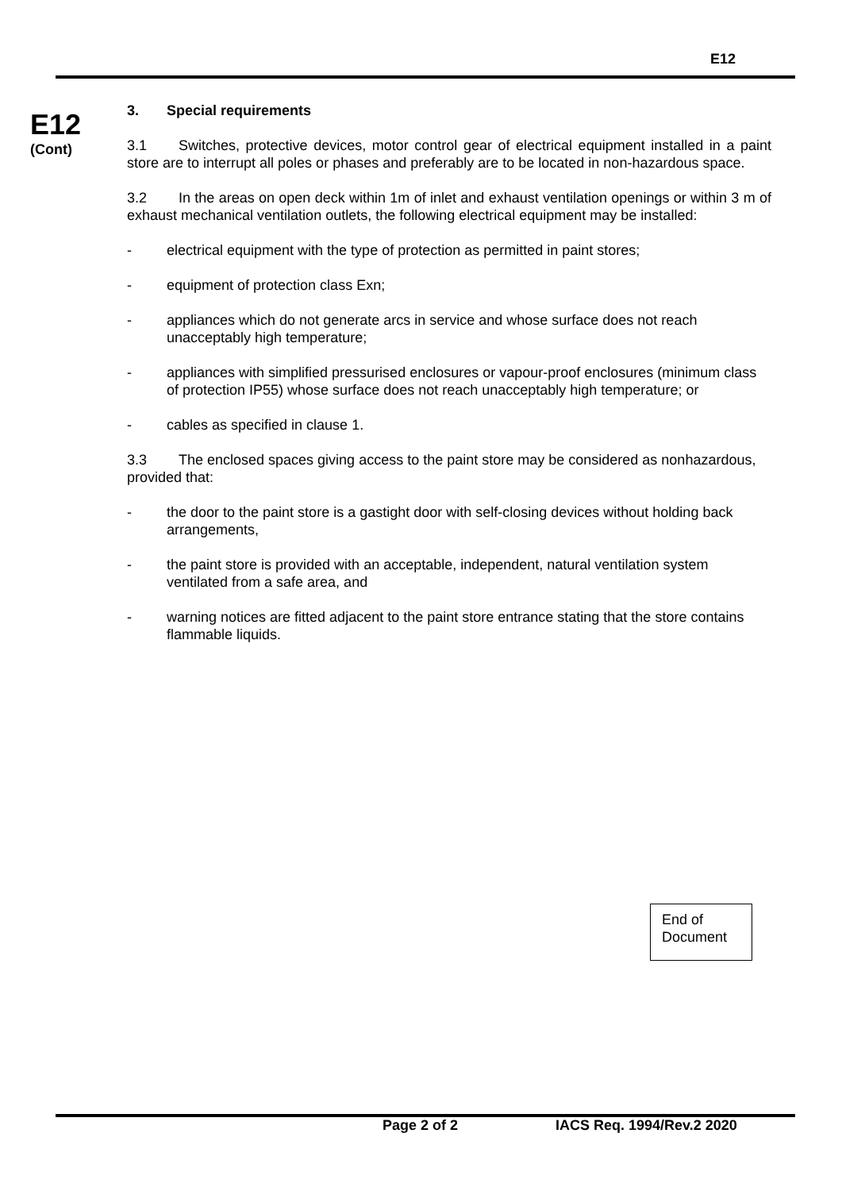E12
E12
(Cont)
3. Special requirements
3.1 Switches, protective devices, motor control gear of electrical equipment installed in a paint store are to interrupt all poles or phases and preferably are to be located in non-hazardous space.
3.2 In the areas on open deck within 1m of inlet and exhaust ventilation openings or within 3 m of exhaust mechanical ventilation outlets, the following electrical equipment may be installed:
- electrical equipment with the type of protection as permitted in paint stores;
- equipment of protection class Exn;
- appliances which do not generate arcs in service and whose surface does not reach unacceptably high temperature;
- appliances with simplified pressurised enclosures or vapour-proof enclosures (minimum class of protection IP55) whose surface does not reach unacceptably high temperature; or
- cables as specified in clause 1.
3.3 The enclosed spaces giving access to the paint store may be considered as nonhazardous, provided that:
- the door to the paint store is a gastight door with self-closing devices without holding back arrangements,
- the paint store is provided with an acceptable, independent, natural ventilation system ventilated from a safe area, and
- warning notices are fitted adjacent to the paint store entrance stating that the store contains flammable liquids.
End of
Document
Page 2 of 2 IACS Req. 1994/Rev.2 2020